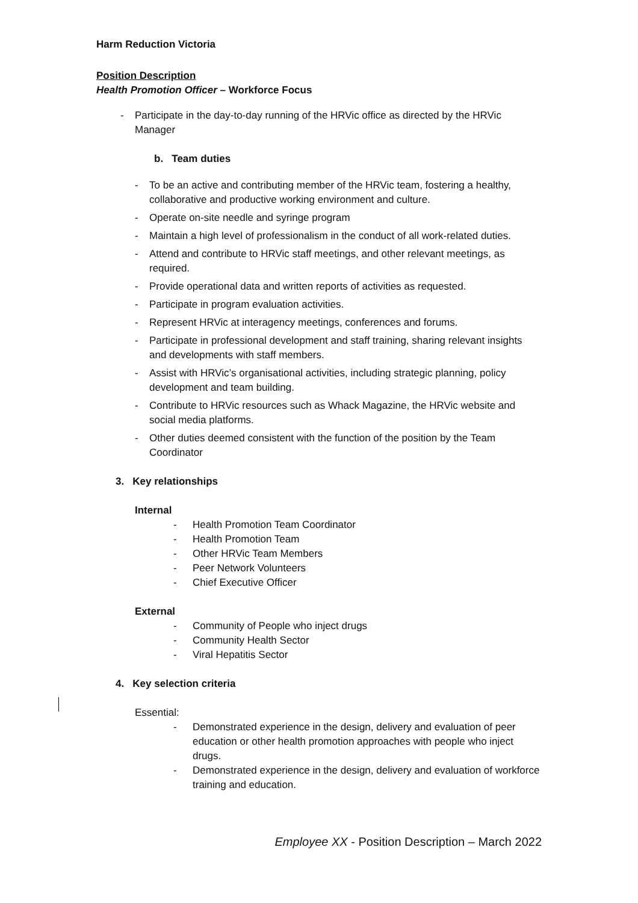Harm Reduction Victoria
Position Description
Health Promotion Officer – Workforce Focus
- Participate in the day-to-day running of the HRVic office as directed by the HRVic Manager
b. Team duties
- To be an active and contributing member of the HRVic team, fostering a healthy, collaborative and productive working environment and culture.
- Operate on-site needle and syringe program
- Maintain a high level of professionalism in the conduct of all work-related duties.
- Attend and contribute to HRVic staff meetings, and other relevant meetings, as required.
- Provide operational data and written reports of activities as requested.
- Participate in program evaluation activities.
- Represent HRVic at interagency meetings, conferences and forums.
- Participate in professional development and staff training, sharing relevant insights and developments with staff members.
- Assist with HRVic’s organisational activities, including strategic planning, policy development and team building.
- Contribute to HRVic resources such as Whack Magazine, the HRVic website and social media platforms.
- Other duties deemed consistent with the function of the position by the Team Coordinator
3. Key relationships
Internal
- Health Promotion Team Coordinator
- Health Promotion Team
- Other HRVic Team Members
- Peer Network Volunteers
- Chief Executive Officer
External
- Community of People who inject drugs
- Community Health Sector
- Viral Hepatitis Sector
4. Key selection criteria
Essential:
- Demonstrated experience in the design, delivery and evaluation of peer education or other health promotion approaches with people who inject drugs.
- Demonstrated experience in the design, delivery and evaluation of workforce training and education.
Employee XX - Position Description – March 2022